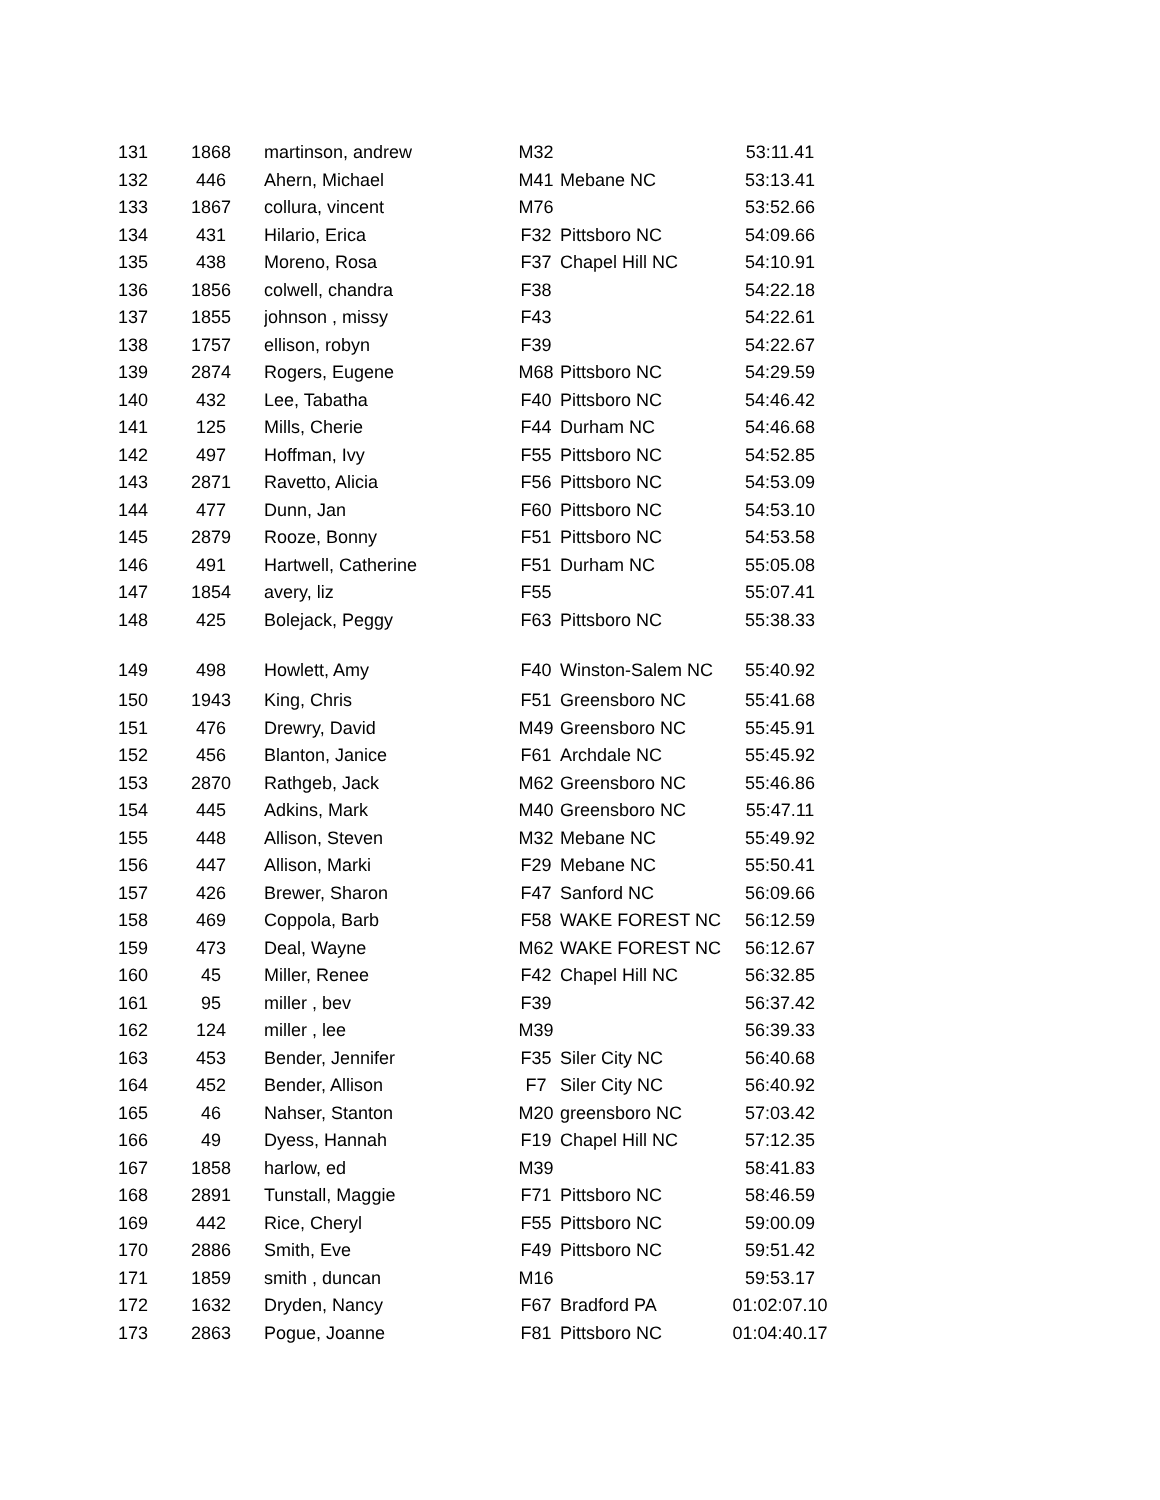| 131 | 1868 | martinson, andrew | M32 | | 53:11.41 |
| 132 | 446 | Ahern, Michael | M41 | Mebane NC | 53:13.41 |
| 133 | 1867 | collura, vincent | M76 | | 53:52.66 |
| 134 | 431 | Hilario, Erica | F32 | Pittsboro NC | 54:09.66 |
| 135 | 438 | Moreno, Rosa | F37 | Chapel Hill NC | 54:10.91 |
| 136 | 1856 | colwell, chandra | F38 | | 54:22.18 |
| 137 | 1855 | johnson , missy | F43 | | 54:22.61 |
| 138 | 1757 | ellison, robyn | F39 | | 54:22.67 |
| 139 | 2874 | Rogers, Eugene | M68 | Pittsboro NC | 54:29.59 |
| 140 | 432 | Lee, Tabatha | F40 | Pittsboro NC | 54:46.42 |
| 141 | 125 | Mills, Cherie | F44 | Durham NC | 54:46.68 |
| 142 | 497 | Hoffman, Ivy | F55 | Pittsboro NC | 54:52.85 |
| 143 | 2871 | Ravetto, Alicia | F56 | Pittsboro NC | 54:53.09 |
| 144 | 477 | Dunn, Jan | F60 | Pittsboro NC | 54:53.10 |
| 145 | 2879 | Rooze, Bonny | F51 | Pittsboro NC | 54:53.58 |
| 146 | 491 | Hartwell, Catherine | F51 | Durham NC | 55:05.08 |
| 147 | 1854 | avery, liz | F55 | | 55:07.41 |
| 148 | 425 | Bolejack, Peggy | F63 | Pittsboro NC | 55:38.33 |
| 149 | 498 | Howlett, Amy | F40 | Winston-Salem NC | 55:40.92 |
| 150 | 1943 | King, Chris | F51 | Greensboro NC | 55:41.68 |
| 151 | 476 | Drewry, David | M49 | Greensboro NC | 55:45.91 |
| 152 | 456 | Blanton, Janice | F61 | Archdale NC | 55:45.92 |
| 153 | 2870 | Rathgeb, Jack | M62 | Greensboro NC | 55:46.86 |
| 154 | 445 | Adkins, Mark | M40 | Greensboro NC | 55:47.11 |
| 155 | 448 | Allison, Steven | M32 | Mebane NC | 55:49.92 |
| 156 | 447 | Allison, Marki | F29 | Mebane NC | 55:50.41 |
| 157 | 426 | Brewer, Sharon | F47 | Sanford NC | 56:09.66 |
| 158 | 469 | Coppola, Barb | F58 | WAKE FOREST NC | 56:12.59 |
| 159 | 473 | Deal, Wayne | M62 | WAKE FOREST NC | 56:12.67 |
| 160 | 45 | Miller, Renee | F42 | Chapel Hill NC | 56:32.85 |
| 161 | 95 | miller , bev | F39 | | 56:37.42 |
| 162 | 124 | miller , lee | M39 | | 56:39.33 |
| 163 | 453 | Bender, Jennifer | F35 | Siler City NC | 56:40.68 |
| 164 | 452 | Bender, Allison | F7 | Siler City NC | 56:40.92 |
| 165 | 46 | Nahser, Stanton | M20 | greensboro NC | 57:03.42 |
| 166 | 49 | Dyess, Hannah | F19 | Chapel Hill NC | 57:12.35 |
| 167 | 1858 | harlow, ed | M39 | | 58:41.83 |
| 168 | 2891 | Tunstall, Maggie | F71 | Pittsboro NC | 58:46.59 |
| 169 | 442 | Rice, Cheryl | F55 | Pittsboro NC | 59:00.09 |
| 170 | 2886 | Smith, Eve | F49 | Pittsboro NC | 59:51.42 |
| 171 | 1859 | smith , duncan | M16 | | 59:53.17 |
| 172 | 1632 | Dryden, Nancy | F67 | Bradford PA | 01:02:07.10 |
| 173 | 2863 | Pogue, Joanne | F81 | Pittsboro NC | 01:04:40.17 |